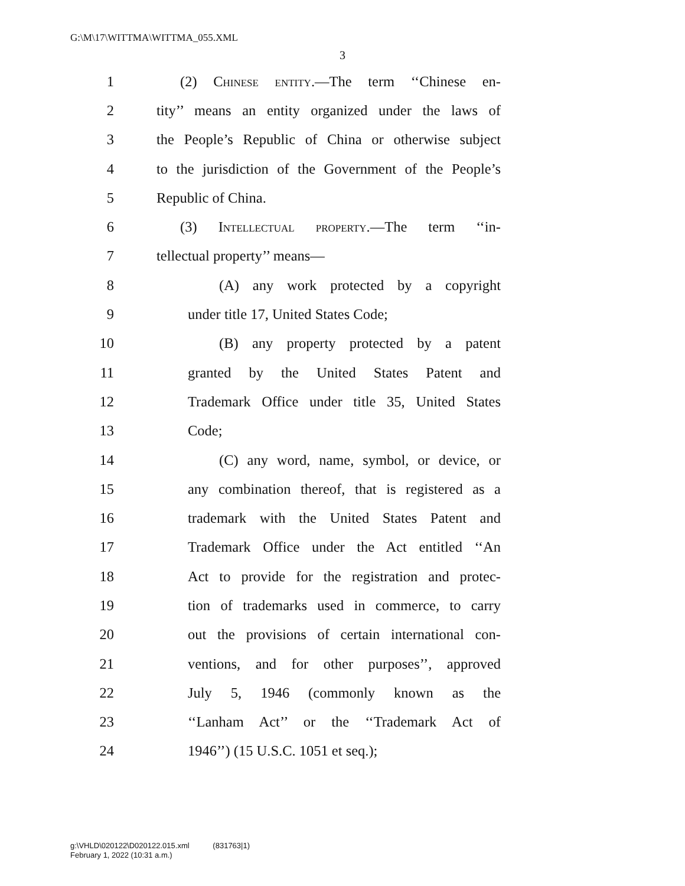G:\M\17\WITTMA\WITTMA_055.XML
3
1 (2) Chinese entity.—The term ‘‘Chinese en-
2 tity’’ means an entity organized under the laws of
3 the People’s Republic of China or otherwise subject
4 to the jurisdiction of the Government of the People’s
5 Republic of China.
6 (3) Intellectual property.—The term ‘‘in-
7 tellectual property’’ means—
8 (A) any work protected by a copyright
9 under title 17, United States Code;
10 (B) any property protected by a patent
11 granted by the United States Patent and
12 Trademark Office under title 35, United States
13 Code;
14 (C) any word, name, symbol, or device, or
15 any combination thereof, that is registered as a
16 trademark with the United States Patent and
17 Trademark Office under the Act entitled ‘‘An
18 Act to provide for the registration and protec-
19 tion of trademarks used in commerce, to carry
20 out the provisions of certain international con-
21 ventions, and for other purposes’’, approved
22 July 5, 1946 (commonly known as the
23 ‘‘Lanham Act’’ or the ‘‘Trademark Act of
24 1946’’) (15 U.S.C. 1051 et seq.);
g:\VHLD\020122\D020122.015.xml (831763|1)
February 1, 2022 (10:31 a.m.)